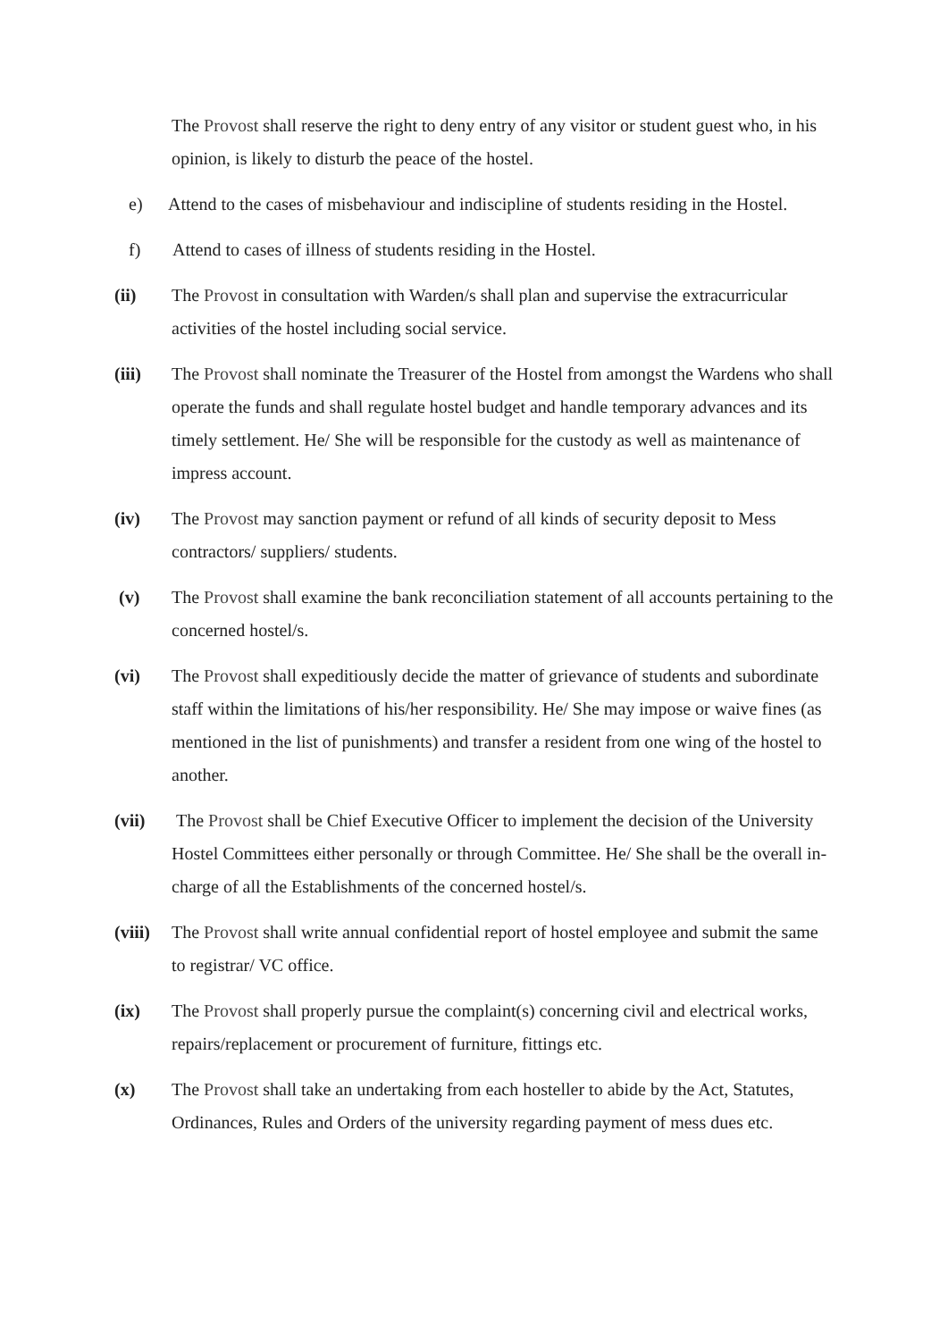The Provost shall reserve the right to deny entry of any visitor or student guest who, in his opinion, is likely to disturb the peace of the hostel.
e) Attend to the cases of misbehaviour and indiscipline of students residing in the Hostel.
f) Attend to cases of illness of students residing in the Hostel.
(ii) The Provost in consultation with Warden/s shall plan and supervise the extracurricular activities of the hostel including social service.
(iii) The Provost shall nominate the Treasurer of the Hostel from amongst the Wardens who shall operate the funds and shall regulate hostel budget and handle temporary advances and its timely settlement. He/ She will be responsible for the custody as well as maintenance of impress account.
(iv) The Provost may sanction payment or refund of all kinds of security deposit to Mess contractors/ suppliers/ students.
(v) The Provost shall examine the bank reconciliation statement of all accounts pertaining to the concerned hostel/s.
(vi) The Provost shall expeditiously decide the matter of grievance of students and subordinate staff within the limitations of his/her responsibility. He/ She may impose or waive fines (as mentioned in the list of punishments) and transfer a resident from one wing of the hostel to another.
(vii) The Provost shall be Chief Executive Officer to implement the decision of the University Hostel Committees either personally or through Committee. He/ She shall be the overall in-charge of all the Establishments of the concerned hostel/s.
(viii)
The Provost shall write annual confidential report of hostel employee and submit the same to registrar/ VC office.
(ix) The Provost shall properly pursue the complaint(s) concerning civil and electrical works, repairs/replacement or procurement of furniture, fittings etc.
(x) The Provost shall take an undertaking from each hosteller to abide by the Act, Statutes, Ordinances, Rules and Orders of the university regarding payment of mess dues etc.